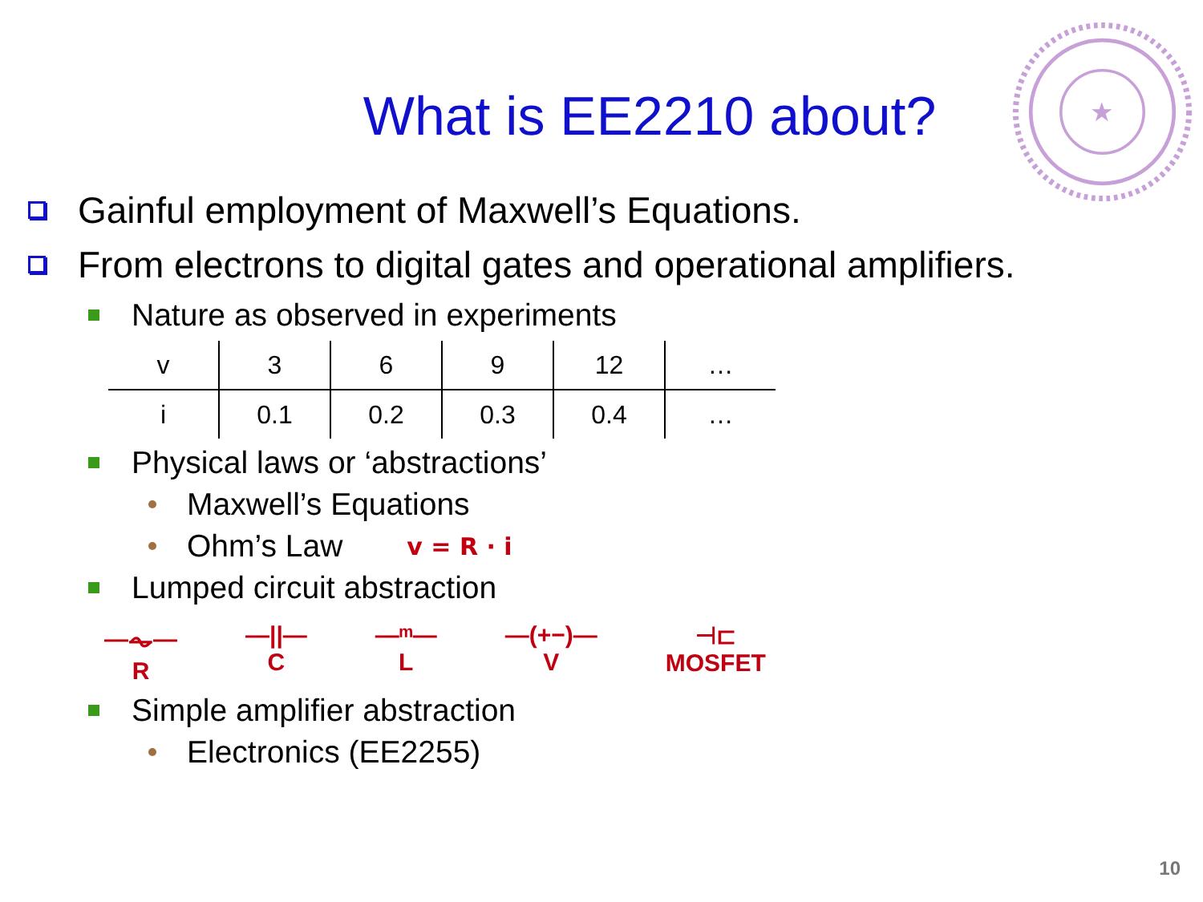★
What is EE2210 about?
Gainful employment of Maxwell’s Equations.
From electrons to digital gates and operational amplifiers.
Nature as observed in experiments
| v | 3 | 6 | 9 | 12 | … |
| i | 0.1 | 0.2 | 0.3 | 0.4 | … |
Physical laws or ‘abstractions’
Maxwell’s Equations
Ohm’s Law v = R · i
Lumped circuit abstraction
—⏦—
R
—||—
C
—ᵐ—
L
—(+−)—
V
⊣⊏
MOSFET
Simple amplifier abstraction
Electronics (EE2255)
10